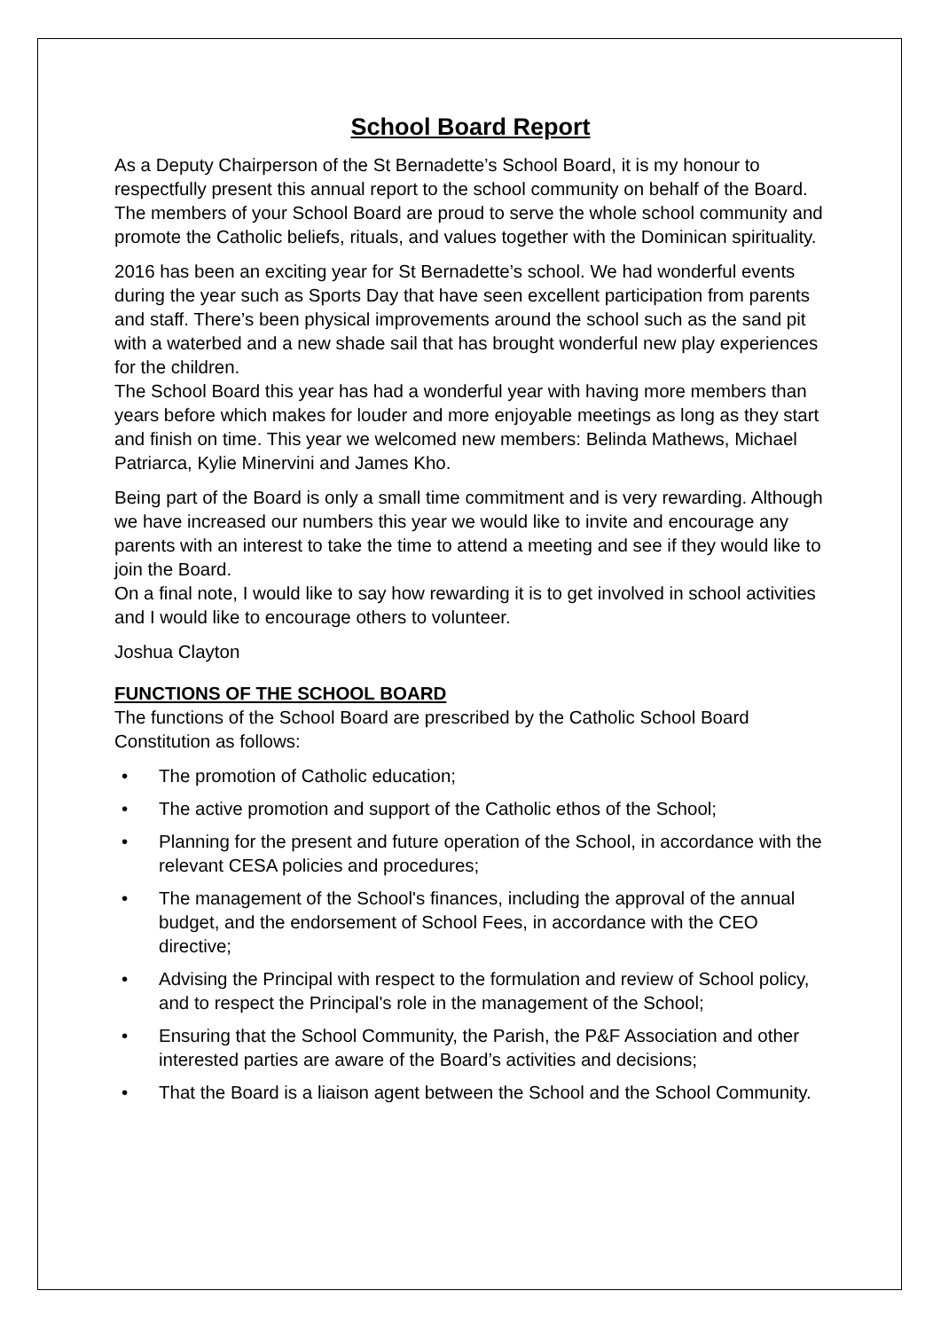School Board Report
As a Deputy Chairperson of the St Bernadette’s School Board, it is my honour to respectfully present this annual report to the school community on behalf of the Board. The members of your School Board are proud to serve the whole school community and promote the Catholic beliefs, rituals, and values together with the Dominican spirituality.
2016 has been an exciting year for St Bernadette’s school. We had wonderful events during the year such as Sports Day that have seen excellent participation from parents and staff. There’s been physical improvements around the school such as the sand pit with a waterbed and a new shade sail that has brought wonderful new play experiences for the children.
The School Board this year has had a wonderful year with having more members than years before which makes for louder and more enjoyable meetings as long as they start and finish on time. This year we welcomed new members: Belinda Mathews, Michael Patriarca, Kylie Minervini and James Kho.
Being part of the Board is only a small time commitment and is very rewarding. Although we have increased our numbers this year we would like to invite and encourage any parents with an interest to take the time to attend a meeting and see if they would like to join the Board.
On a final note, I would like to say how rewarding it is to get involved in school activities and I would like to encourage others to volunteer.
Joshua Clayton
FUNCTIONS OF THE SCHOOL BOARD
The functions of the School Board are prescribed by the Catholic School Board Constitution as follows:
• The promotion of Catholic education;
• The active promotion and support of the Catholic ethos of the School;
• Planning for the present and future operation of the School, in accordance with the relevant CESA policies and procedures;
• The management of the School's finances, including the approval of the annual budget, and the endorsement of School Fees, in accordance with the CEO directive;
• Advising the Principal with respect to the formulation and review of School policy, and to respect the Principal's role in the management of the School;
• Ensuring that the School Community, the Parish, the P&F Association and other interested parties are aware of the Board’s activities and decisions;
• That the Board is a liaison agent between the School and the School Community.